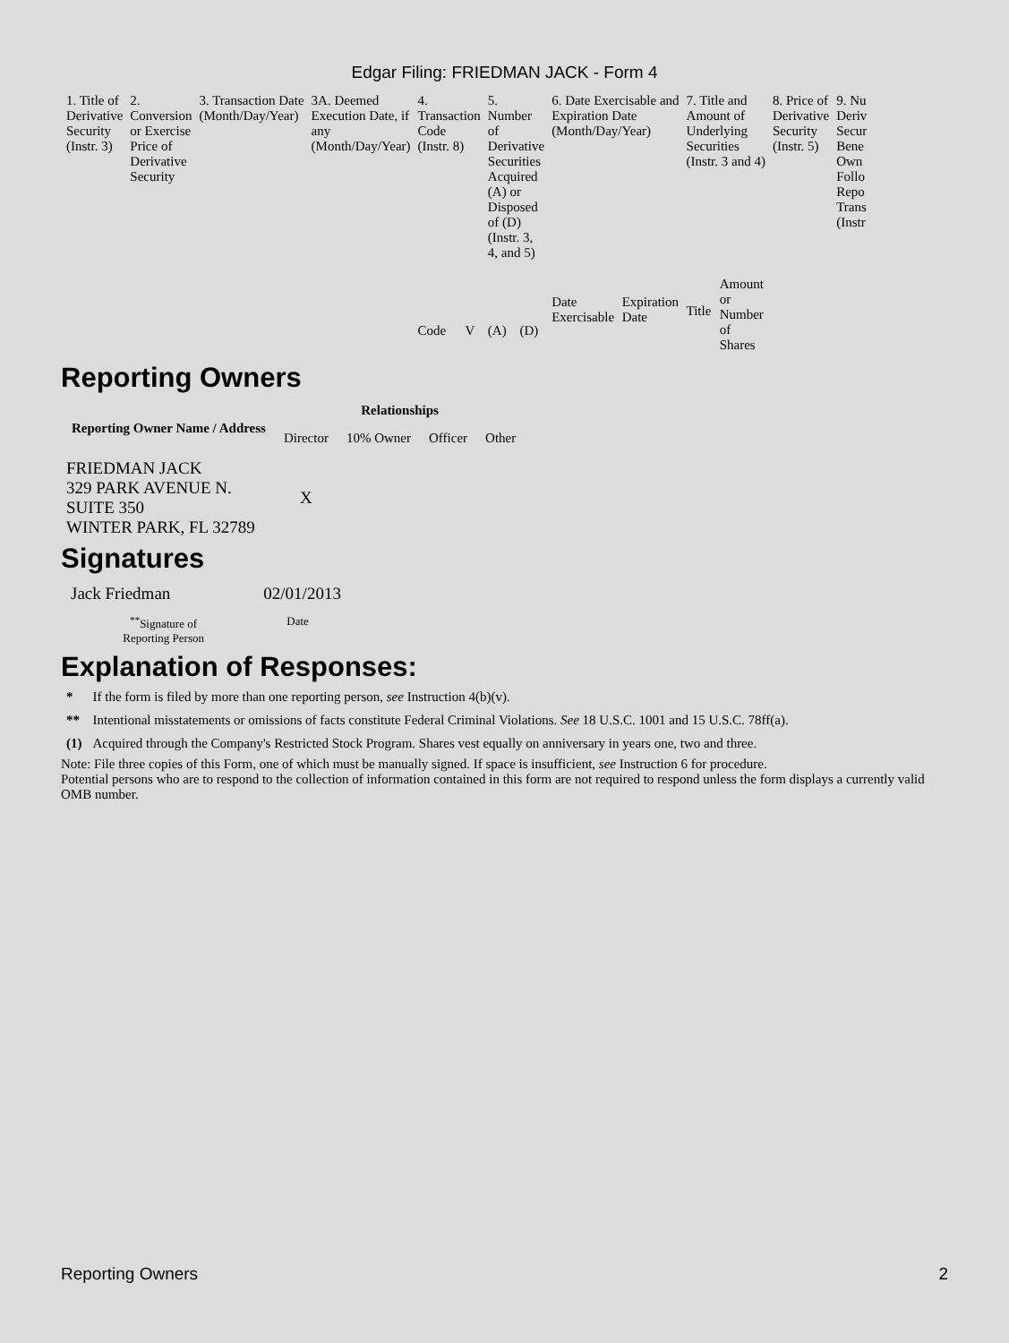Edgar Filing: FRIEDMAN JACK - Form 4
| 1. Title of Derivative Security (Instr. 3) | 2. Conversion or Exercise Price of Derivative Security | 3. Transaction Date (Month/Day/Year) | 3A. Deemed Execution Date, if any (Month/Day/Year) | 4. Transaction Code (Instr. 8) | | 5. Number of Derivative Securities Acquired (A) or Disposed of (D) (Instr. 3, 4, and 5) | | 6. Date Exercisable and Expiration Date (Month/Day/Year) | | 7. Title and Amount of Underlying Securities (Instr. 3 and 4) | | 8. Price of Derivative Security (Instr. 5) | 9. Nu Deriv Secur Bene Own Follo Repo Trans (Instr |
| | | | | Code | V | (A) | (D) | Date Exercisable | Expiration Date | Title | Amount or Number of Shares | | |
Reporting Owners
| Reporting Owner Name / Address | Relationships | | | |
| --- | --- | --- | --- | --- |
| | Director | 10% Owner | Officer | Other |
| FRIEDMAN JACK 329 PARK AVENUE N. SUITE 350 WINTER PARK, FL 32789 | X | | | |
Signatures
| Jack Friedman | 02/01/2013 |
| <sup>**</sup> Signature of Reporting Person | Date |
Explanation of Responses:
| * | If the form is filed by more than one reporting person, see Instruction 4(b)(v). |
| ** | Intentional misstatements or omissions of facts constitute Federal Criminal Violations. See 18 U.S.C. 1001 and 15 U.S.C. 78ff(a). |
| (1) | Acquired through the Company's Restricted Stock Program. Shares vest equally on anniversary in years one, two and three. |
Note: File three copies of this Form, one of which must be manually signed. If space is insufficient, see Instruction 6 for procedure.
Potential persons who are to respond to the collection of information contained in this form are not required to respond unless the form displays a currently valid OMB number.
Reporting Owners 2